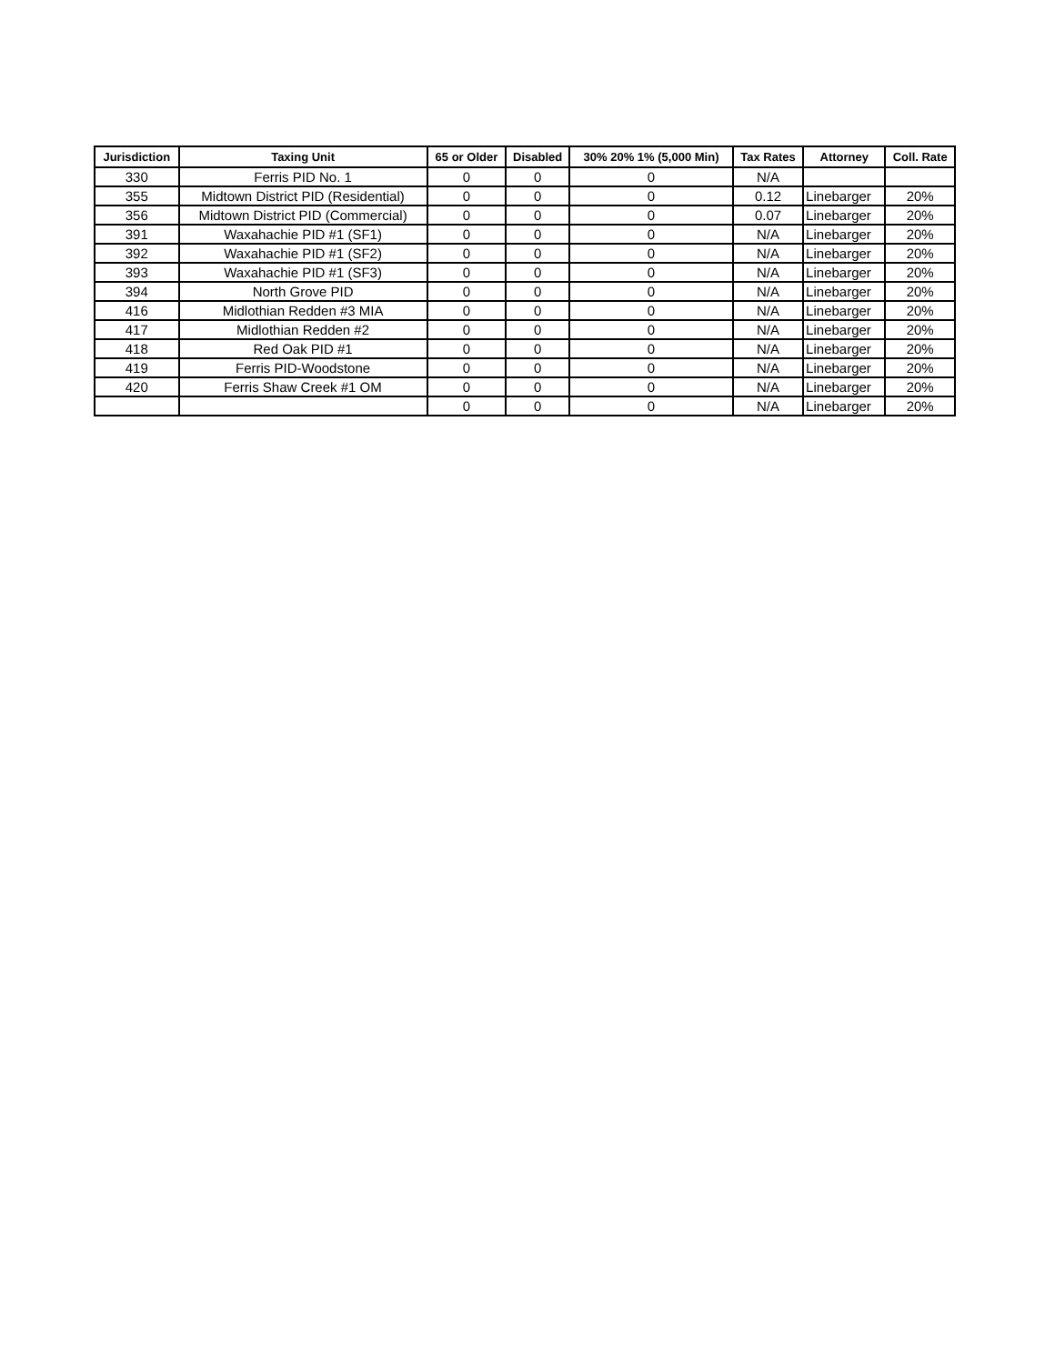| Jurisdiction | Taxing Unit | 65 or Older | Disabled | 30% 20% 1% (5,000 Min) | Tax Rates | Attorney | Coll. Rate |
| --- | --- | --- | --- | --- | --- | --- | --- |
| 330 | Ferris PID No. 1 | 0 | 0 | 0 | N/A | | |
| 355 | Midtown District PID (Residential) | 0 | 0 | 0 | 0.12 | Linebarger | 20% |
| 356 | Midtown District PID (Commercial) | 0 | 0 | 0 | 0.07 | Linebarger | 20% |
| 391 | Waxahachie PID #1 (SF1) | 0 | 0 | 0 | N/A | Linebarger | 20% |
| 392 | Waxahachie PID #1 (SF2) | 0 | 0 | 0 | N/A | Linebarger | 20% |
| 393 | Waxahachie PID #1 (SF3) | 0 | 0 | 0 | N/A | Linebarger | 20% |
| 394 | North Grove PID | 0 | 0 | 0 | N/A | Linebarger | 20% |
| 416 | Midlothian Redden #3 MIA | 0 | 0 | 0 | N/A | Linebarger | 20% |
| 417 | Midlothian Redden #2 | 0 | 0 | 0 | N/A | Linebarger | 20% |
| 418 | Red Oak PID #1 | 0 | 0 | 0 | N/A | Linebarger | 20% |
| 419 | Ferris PID-Woodstone | 0 | 0 | 0 | N/A | Linebarger | 20% |
| 420 | Ferris Shaw Creek #1 OM | 0 | 0 | 0 | N/A | Linebarger | 20% |
| | | 0 | 0 | 0 | N/A | Linebarger | 20% |